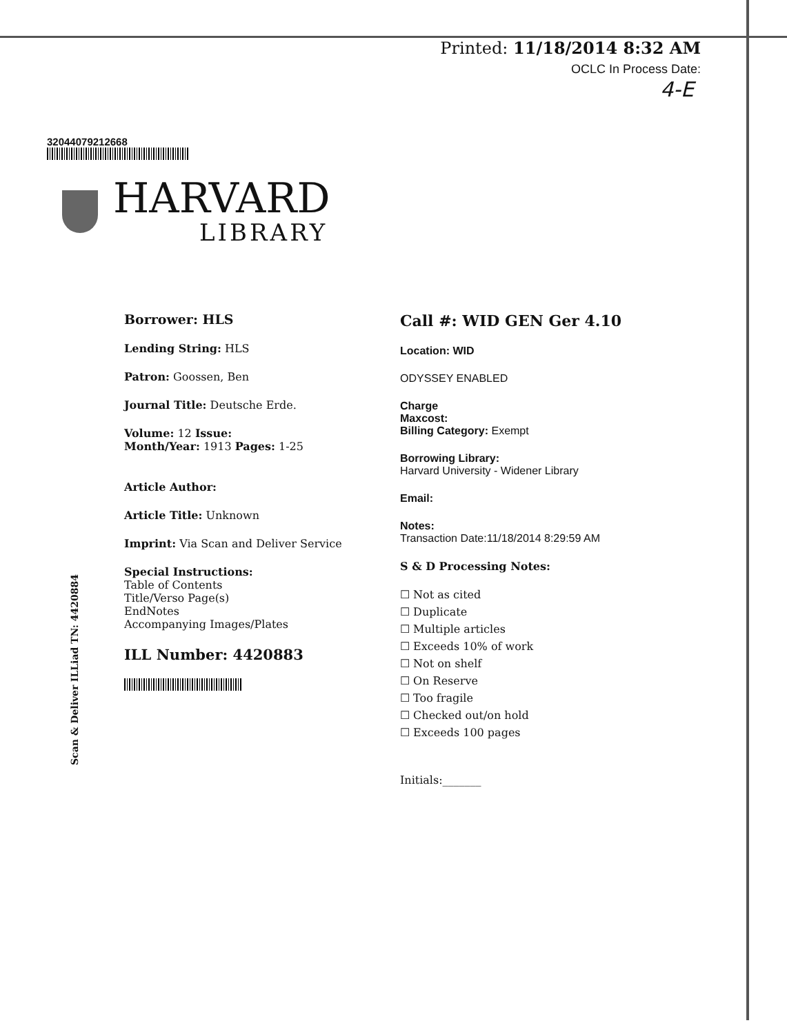Printed: 11/18/2014 8:32 AM
OCLC In Process Date:
4-E
32044079212668
HARVARD
LIBRARY
Scan & Deliver ILLiad TN: 4420884
Borrower: HLS
Lending String: HLS
Patron: Goossen, Ben
Journal Title: Deutsche Erde.
Volume: 12 Issue:
Month/Year: 1913 Pages: 1-25
Article Author:
Article Title: Unknown
Imprint: Via Scan and Deliver Service
Special Instructions:
Table of Contents
Title/Verso Page(s)
EndNotes
Accompanying Images/Plates
ILL Number: 4420883
Call #: WID GEN Ger 4.10
Location: WID
ODYSSEY ENABLED
Charge
Maxcost:
Billing Category: Exempt
Borrowing Library:
Harvard University - Widener Library
Email:
Notes:
Transaction Date:11/18/2014 8:29:59 AM
S & D Processing Notes:
☐ Not as cited
☐ Duplicate
☐ Multiple articles
☐ Exceeds 10% of work
☐ Not on shelf
☐ On Reserve
☐ Too fragile
☐ Checked out/on hold
☐ Exceeds 100 pages
Initials:_______